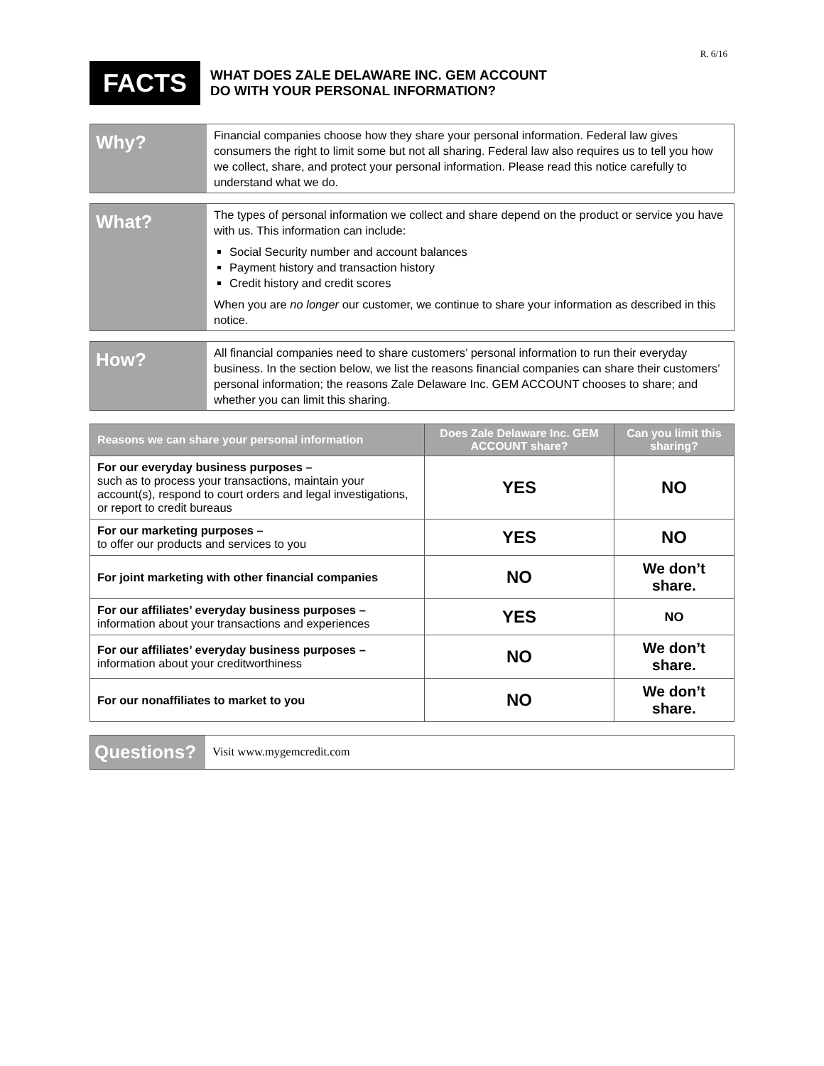R. 6/16
FACTS
WHAT DOES ZALE DELAWARE INC. GEM ACCOUNT
DO WITH YOUR PERSONAL INFORMATION?
Why?
Financial companies choose how they share your personal information. Federal law gives consumers the right to limit some but not all sharing. Federal law also requires us to tell you how we collect, share, and protect your personal information. Please read this notice carefully to understand what we do.
What?
The types of personal information we collect and share depend on the product or service you have with us. This information can include:
Social Security number and account balances
Payment history and transaction history
Credit history and credit scores
When you are no longer our customer, we continue to share your information as described in this notice.
How?
All financial companies need to share customers’ personal information to run their everyday business. In the section below, we list the reasons financial companies can share their customers’ personal information; the reasons Zale Delaware Inc. GEM ACCOUNT chooses to share; and whether you can limit this sharing.
| Reasons we can share your personal information | Does Zale Delaware Inc. GEM ACCOUNT share? | Can you limit this sharing? |
| --- | --- | --- |
| For our everyday business purposes – such as to process your transactions, maintain your account(s), respond to court orders and legal investigations, or report to credit bureaus | YES | NO |
| For our marketing purposes – to offer our products and services to you | YES | NO |
| For joint marketing with other financial companies | NO | We don’t share. |
| For our affiliates’ everyday business purposes – information about your transactions and experiences | YES | NO |
| For our affiliates’ everyday business purposes – information about your creditworthiness | NO | We don’t share. |
| For our nonaffiliates to market to you | NO | We don’t share. |
Questions?
Visit www.mygemcredit.com